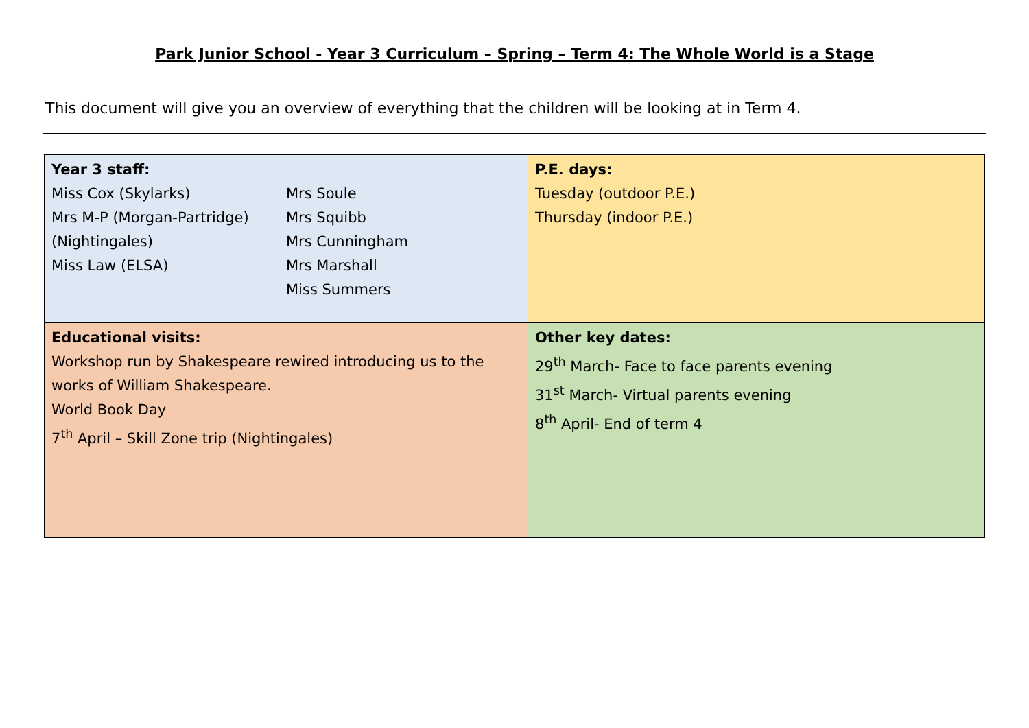Park Junior School - Year 3 Curriculum – Spring – Term 4: The Whole World is a Stage
This document will give you an overview of everything that the children will be looking at in Term 4.
| Year 3 staff: Miss Cox (Skylarks) Mrs M-P (Morgan-Partridge) (Nightingales) Miss Law (ELSA) Mrs Soule Mrs Squibb Mrs Cunningham Mrs Marshall Miss Summers | P.E. days: Tuesday (outdoor P.E.) Thursday (indoor P.E.) |
| Educational visits: Workshop run by Shakespeare rewired introducing us to the works of William Shakespeare. World Book Day 7<sup>th</sup> April – Skill Zone trip (Nightingales) | Other key dates: 29<sup>th</sup> March- Face to face parents evening 31<sup>st</sup> March- Virtual parents evening 8<sup>th</sup> April- End of term 4 |